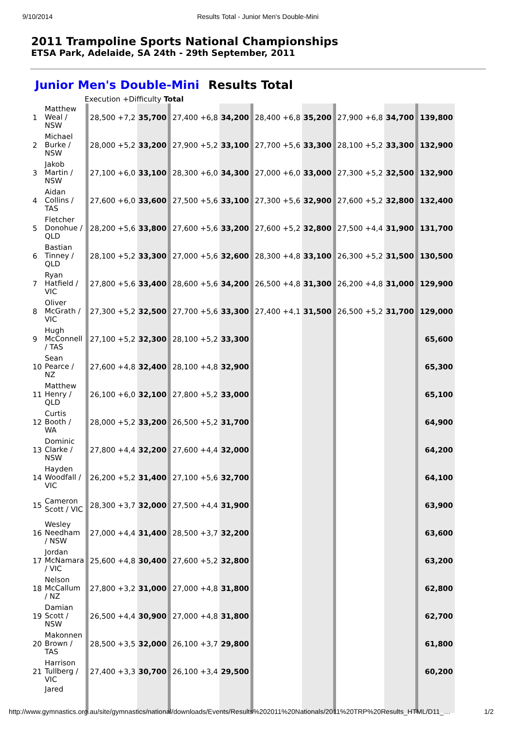9/10/2014 Results Total - Junior Men's Double-Mini
2011 Trampoline Sports National Championships
ETSA Park, Adelaide, SA 24th - 29th September, 2011
Junior Men's Double-Mini Results Total
Execution +Difficulty Total
| 1 | Matthew Weal / NSW | 28,500 +7,2 | 35,700 | 27,400 +6,8 | 34,200 | 28,400 +6,8 | 35,200 | 27,900 +6,8 | 34,700 | 139,800 |
| 2 | Michael Burke / NSW | 28,000 +5,2 | 33,200 | 27,900 +5,2 | 33,100 | 27,700 +5,6 | 33,300 | 28,100 +5,2 | 33,300 | 132,900 |
| 3 | Jakob Martin / NSW | 27,100 +6,0 | 33,100 | 28,300 +6,0 | 34,300 | 27,000 +6,0 | 33,000 | 27,300 +5,2 | 32,500 | 132,900 |
| 4 | Aidan Collins / TAS | 27,600 +6,0 | 33,600 | 27,500 +5,6 | 33,100 | 27,300 +5,6 | 32,900 | 27,600 +5,2 | 32,800 | 132,400 |
| 5 | Fletcher Donohue / QLD | 28,200 +5,6 | 33,800 | 27,600 +5,6 | 33,200 | 27,600 +5,2 | 32,800 | 27,500 +4,4 | 31,900 | 131,700 |
| 6 | Bastian Tinney / QLD | 28,100 +5,2 | 33,300 | 27,000 +5,6 | 32,600 | 28,300 +4,8 | 33,100 | 26,300 +5,2 | 31,500 | 130,500 |
| 7 | Ryan Hatfield / VIC | 27,800 +5,6 | 33,400 | 28,600 +5,6 | 34,200 | 26,500 +4,8 | 31,300 | 26,200 +4,8 | 31,000 | 129,900 |
| 8 | Oliver McGrath / VIC | 27,300 +5,2 | 32,500 | 27,700 +5,6 | 33,300 | 27,400 +4,1 | 31,500 | 26,500 +5,2 | 31,700 | 129,000 |
| 9 | Hugh McConnell / TAS | 27,100 +5,2 | 32,300 | 28,100 +5,2 | 33,300 | | | | | 65,600 |
| 10 | Sean Pearce / NZ | 27,600 +4,8 | 32,400 | 28,100 +4,8 | 32,900 | | | | | 65,300 |
| 11 | Matthew Henry / QLD | 26,100 +6,0 | 32,100 | 27,800 +5,2 | 33,000 | | | | | 65,100 |
| 12 | Curtis Booth / WA | 28,000 +5,2 | 33,200 | 26,500 +5,2 | 31,700 | | | | | 64,900 |
| 13 | Dominic Clarke / NSW | 27,800 +4,4 | 32,200 | 27,600 +4,4 | 32,000 | | | | | 64,200 |
| 14 | Hayden Woodfall / VIC | 26,200 +5,2 | 31,400 | 27,100 +5,6 | 32,700 | | | | | 64,100 |
| 15 | Cameron Scott / VIC | 28,300 +3,7 | 32,000 | 27,500 +4,4 | 31,900 | | | | | 63,900 |
| 16 | Wesley Needham / NSW | 27,000 +4,4 | 31,400 | 28,500 +3,7 | 32,200 | | | | | 63,600 |
| 17 | Jordan McNamara / VIC | 25,600 +4,8 | 30,400 | 27,600 +5,2 | 32,800 | | | | | 63,200 |
| 18 | Nelson McCallum / NZ | 27,800 +3,2 | 31,000 | 27,000 +4,8 | 31,800 | | | | | 62,800 |
| 19 | Damian Scott / NSW | 26,500 +4,4 | 30,900 | 27,000 +4,8 | 31,800 | | | | | 62,700 |
| 20 | Makonnen Brown / TAS | 28,500 +3,5 | 32,000 | 26,100 +3,7 | 29,800 | | | | | 61,800 |
| 21 | Harrison Tullberg / VIC | 27,400 +3,3 | 30,700 | 26,100 +3,4 | 29,500 | | | | | 60,200 |
| | Jared | | | | | | | | | |
http://www.gymnastics.org.au/site/gymnastics/national/downloads/Events/Results%202011%20Nationals/2011%20TRP%20Results_HTML/D11_… 1/2